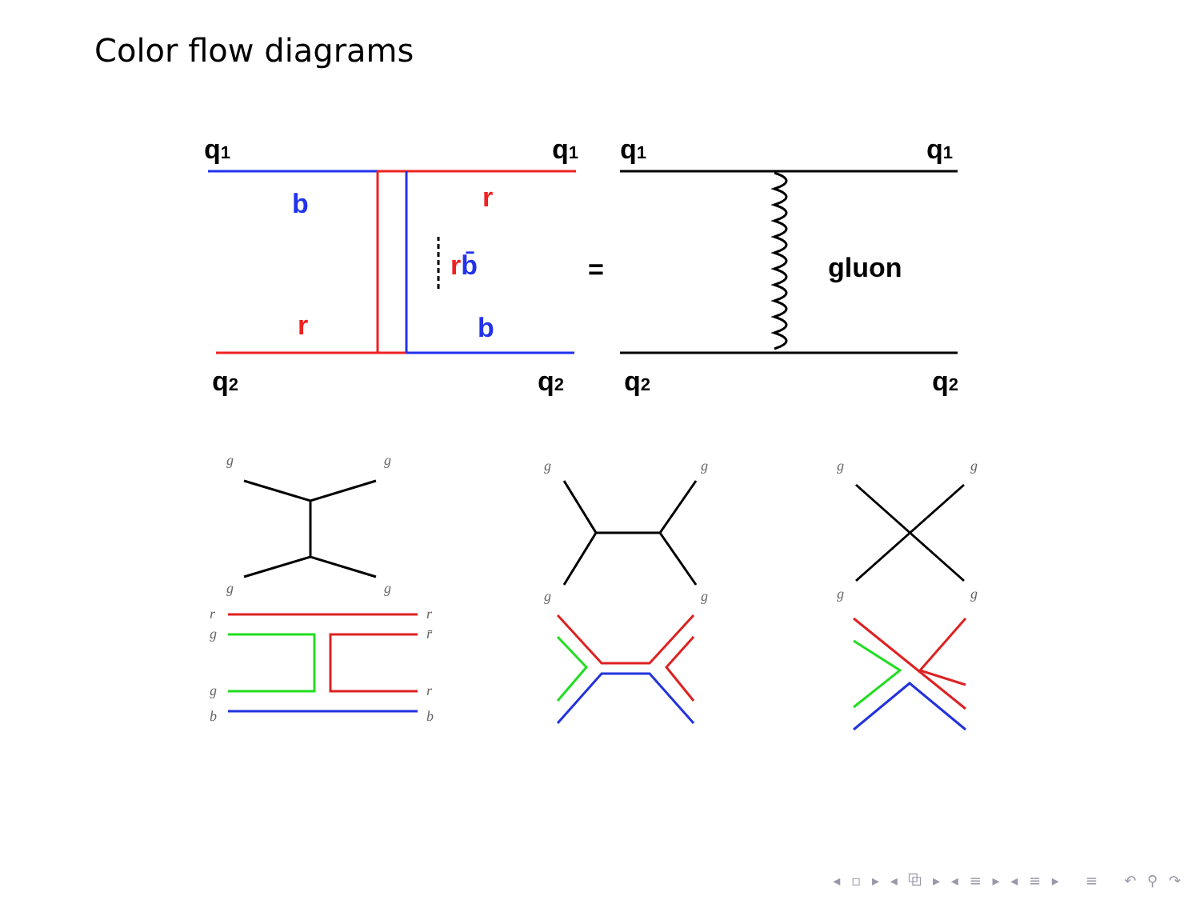Color flow diagrams
q1
q1
q2
q2
b
r
r
b
rb̄
=
q1
q1
q2
q2
gluon
g
g
g
g
g
g
g
g
g
g
g
g
r
g
g
b
r
r̄
r
b
◂ ▫ ▸ ◂ ⧉ ▸ ◂ ≡ ▸ ◂ ≡ ▸ ≡ ↶ ⚲ ↷